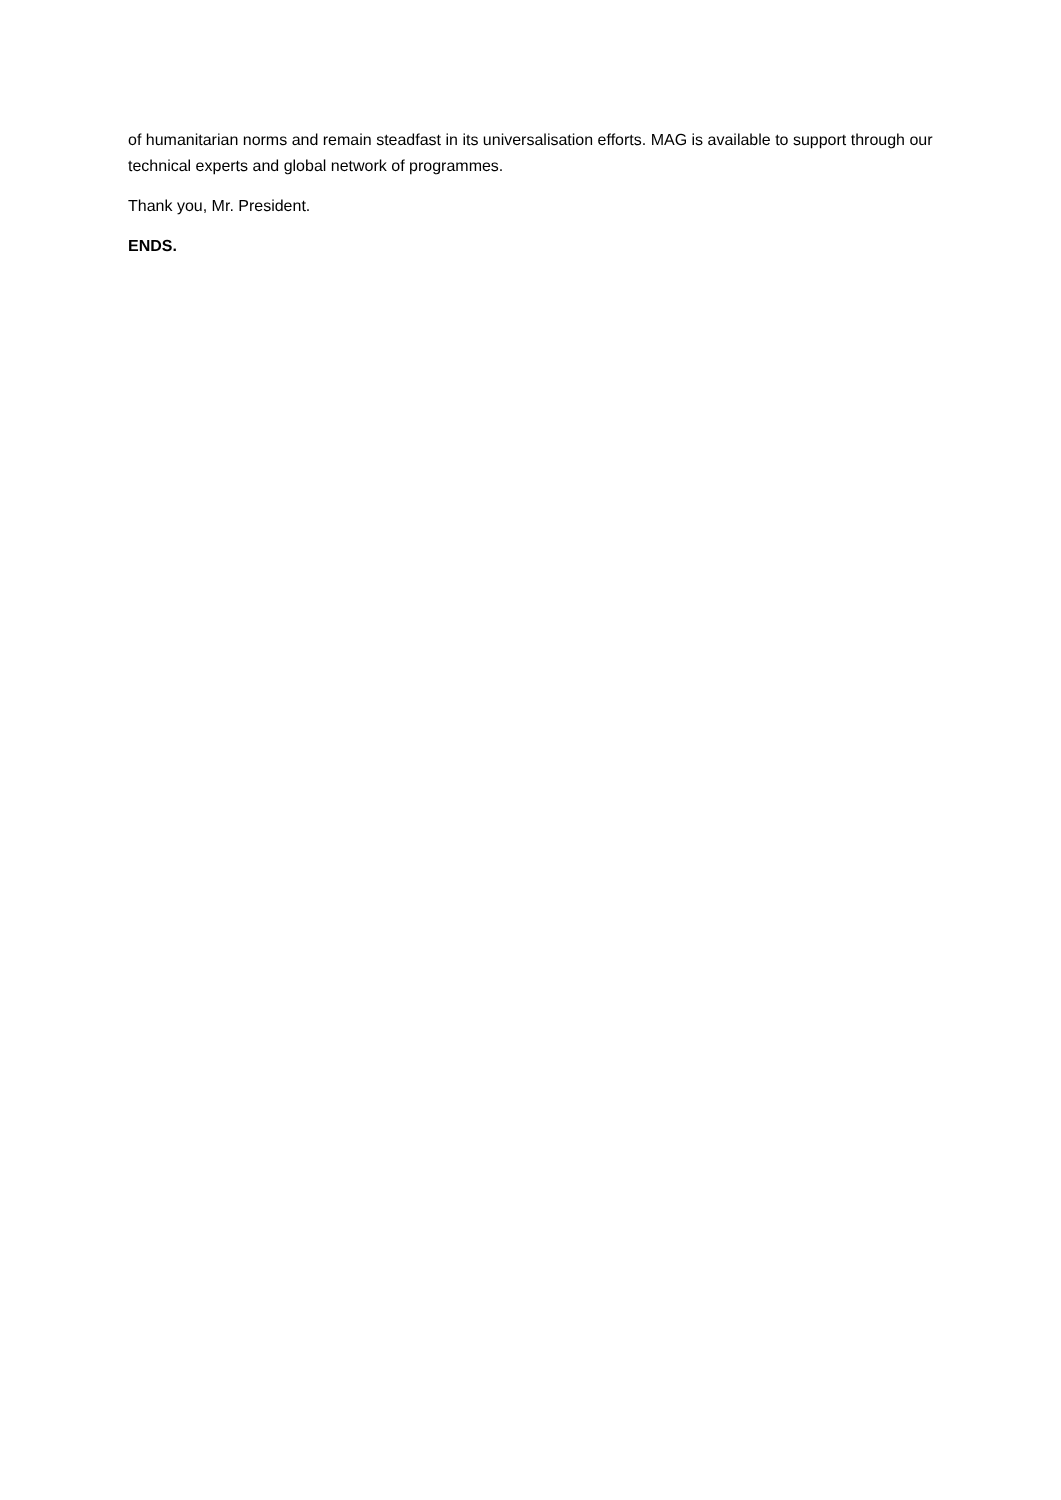of humanitarian norms and remain steadfast in its universalisation efforts. MAG is available to support through our technical experts and global network of programmes.
Thank you, Mr. President.
ENDS.